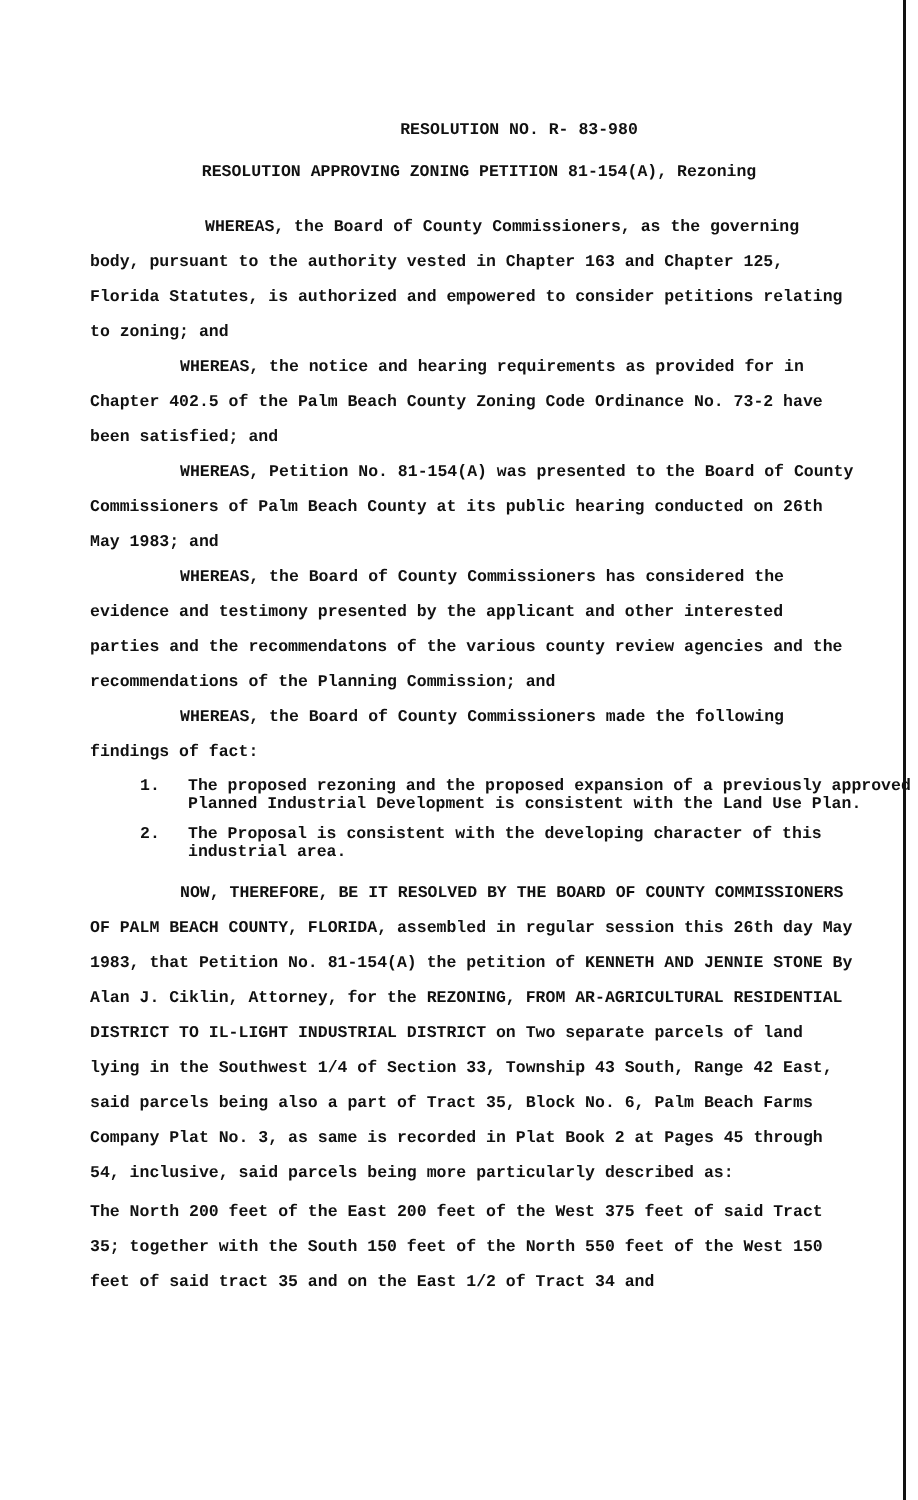RESOLUTION NO. R- 83-980
RESOLUTION APPROVING ZONING PETITION 81-154(A), Rezoning
WHEREAS, the Board of County Commissioners, as the governing body, pursuant to the authority vested in Chapter 163 and Chapter 125, Florida Statutes, is authorized and empowered to consider petitions relating to zoning; and
WHEREAS, the notice and hearing requirements as provided for in Chapter 402.5 of the Palm Beach County Zoning Code Ordinance No. 73-2 have been satisfied; and
WHEREAS, Petition No. 81-154(A) was presented to the Board of County Commissioners of Palm Beach County at its public hearing conducted on 26th May 1983; and
WHEREAS, the Board of County Commissioners has considered the evidence and testimony presented by the applicant and other interested parties and the recommendatons of the various county review agencies and the recommendations of the Planning Commission; and
WHEREAS, the Board of County Commissioners made the following findings of fact:
1. The proposed rezoning and the proposed expansion of a previously approved Planned Industrial Development is consistent with the Land Use Plan.
2. The Proposal is consistent with the developing character of this industrial area.
NOW, THEREFORE, BE IT RESOLVED BY THE BOARD OF COUNTY COMMISSIONERS OF PALM BEACH COUNTY, FLORIDA, assembled in regular session this 26th day May 1983, that Petition No. 81-154(A) the petition of KENNETH AND JENNIE STONE By Alan J. Ciklin, Attorney, for the REZONING, FROM AR-AGRICULTURAL RESIDENTIAL DISTRICT TO IL-LIGHT INDUSTRIAL DISTRICT on Two separate parcels of land lying in the Southwest 1/4 of Section 33, Township 43 South, Range 42 East, said parcels being also a part of Tract 35, Block No. 6, Palm Beach Farms Company Plat No. 3, as same is recorded in Plat Book 2 at Pages 45 through 54, inclusive, said parcels being more particularly described as:
The North 200 feet of the East 200 feet of the West 375 feet of said Tract 35; together with the South 150 feet of the North 550 feet of the West 150 feet of said tract 35 and on the East 1/2 of Tract 34 and